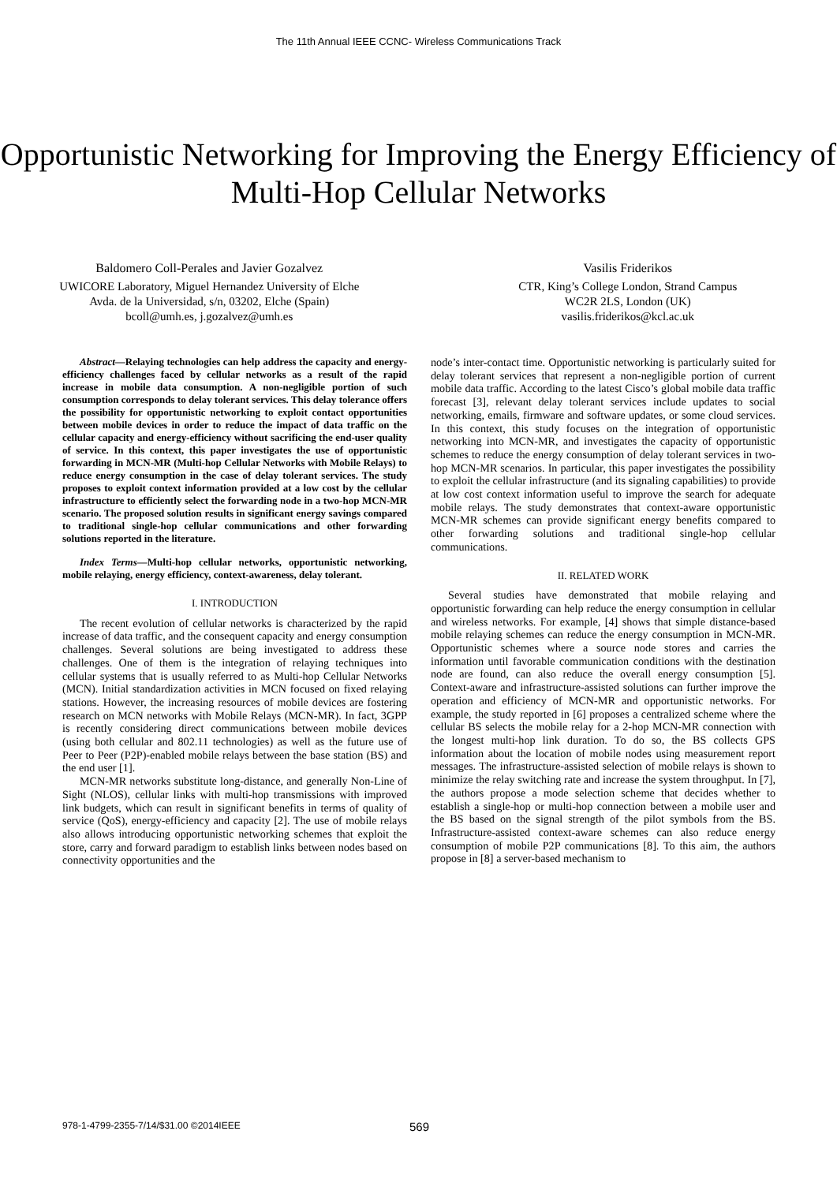The 11th Annual IEEE CCNC- Wireless Communications Track
Opportunistic Networking for Improving the Energy Efficiency of Multi-Hop Cellular Networks
Baldomero Coll-Perales and Javier Gozalvez
UWICORE Laboratory, Miguel Hernandez University of Elche
Avda. de la Universidad, s/n, 03202, Elche (Spain)
bcoll@umh.es, j.gozalvez@umh.es
Vasilis Friderikos
CTR, King’s College London, Strand Campus
WC2R 2LS, London (UK)
vasilis.friderikos@kcl.ac.uk
Abstract—Relaying technologies can help address the capacity and energy-efficiency challenges faced by cellular networks as a result of the rapid increase in mobile data consumption. A non-negligible portion of such consumption corresponds to delay tolerant services. This delay tolerance offers the possibility for opportunistic networking to exploit contact opportunities between mobile devices in order to reduce the impact of data traffic on the cellular capacity and energy-efficiency without sacrificing the end-user quality of service. In this context, this paper investigates the use of opportunistic forwarding in MCN-MR (Multi-hop Cellular Networks with Mobile Relays) to reduce energy consumption in the case of delay tolerant services. The study proposes to exploit context information provided at a low cost by the cellular infrastructure to efficiently select the forwarding node in a two-hop MCN-MR scenario. The proposed solution results in significant energy savings compared to traditional single-hop cellular communications and other forwarding solutions reported in the literature.
Index Terms—Multi-hop cellular networks, opportunistic networking, mobile relaying, energy efficiency, context-awareness, delay tolerant.
I. INTRODUCTION
The recent evolution of cellular networks is characterized by the rapid increase of data traffic, and the consequent capacity and energy consumption challenges. Several solutions are being investigated to address these challenges. One of them is the integration of relaying techniques into cellular systems that is usually referred to as Multi-hop Cellular Networks (MCN). Initial standardization activities in MCN focused on fixed relaying stations. However, the increasing resources of mobile devices are fostering research on MCN networks with Mobile Relays (MCN-MR). In fact, 3GPP is recently considering direct communications between mobile devices (using both cellular and 802.11 technologies) as well as the future use of Peer to Peer (P2P)-enabled mobile relays between the base station (BS) and the end user [1].
MCN-MR networks substitute long-distance, and generally Non-Line of Sight (NLOS), cellular links with multi-hop transmissions with improved link budgets, which can result in significant benefits in terms of quality of service (QoS), energy-efficiency and capacity [2]. The use of mobile relays also allows introducing opportunistic networking schemes that exploit the store, carry and forward paradigm to establish links between nodes based on connectivity opportunities and the
node’s inter-contact time. Opportunistic networking is particularly suited for delay tolerant services that represent a non-negligible portion of current mobile data traffic. According to the latest Cisco’s global mobile data traffic forecast [3], relevant delay tolerant services include updates to social networking, emails, firmware and software updates, or some cloud services. In this context, this study focuses on the integration of opportunistic networking into MCN-MR, and investigates the capacity of opportunistic schemes to reduce the energy consumption of delay tolerant services in two-hop MCN-MR scenarios. In particular, this paper investigates the possibility to exploit the cellular infrastructure (and its signaling capabilities) to provide at low cost context information useful to improve the search for adequate mobile relays. The study demonstrates that context-aware opportunistic MCN-MR schemes can provide significant energy benefits compared to other forwarding solutions and traditional single-hop cellular communications.
II. RELATED WORK
Several studies have demonstrated that mobile relaying and opportunistic forwarding can help reduce the energy consumption in cellular and wireless networks. For example, [4] shows that simple distance-based mobile relaying schemes can reduce the energy consumption in MCN-MR. Opportunistic schemes where a source node stores and carries the information until favorable communication conditions with the destination node are found, can also reduce the overall energy consumption [5]. Context-aware and infrastructure-assisted solutions can further improve the operation and efficiency of MCN-MR and opportunistic networks. For example, the study reported in [6] proposes a centralized scheme where the cellular BS selects the mobile relay for a 2-hop MCN-MR connection with the longest multi-hop link duration. To do so, the BS collects GPS information about the location of mobile nodes using measurement report messages. The infrastructure-assisted selection of mobile relays is shown to minimize the relay switching rate and increase the system throughput. In [7], the authors propose a mode selection scheme that decides whether to establish a single-hop or multi-hop connection between a mobile user and the BS based on the signal strength of the pilot symbols from the BS. Infrastructure-assisted context-aware schemes can also reduce energy consumption of mobile P2P communications [8]. To this aim, the authors propose in [8] a server-based mechanism to
978-1-4799-2355-7/14/$31.00 ©2014IEEE 569